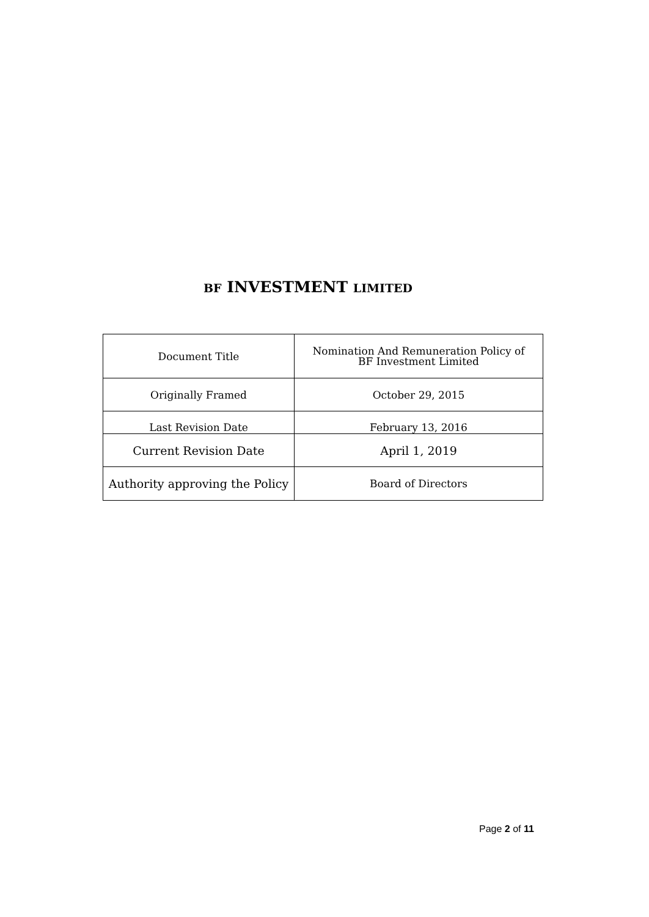BF INVESTMENT LIMITED
| Document Title | Nomination And Remuneration Policy of BF Investment Limited |
| Originally Framed | October 29, 2015 |
| Last Revision Date | February 13, 2016 |
| Current Revision Date | April 1, 2019 |
| Authority approving the Policy | Board of Directors |
Page 2 of 11